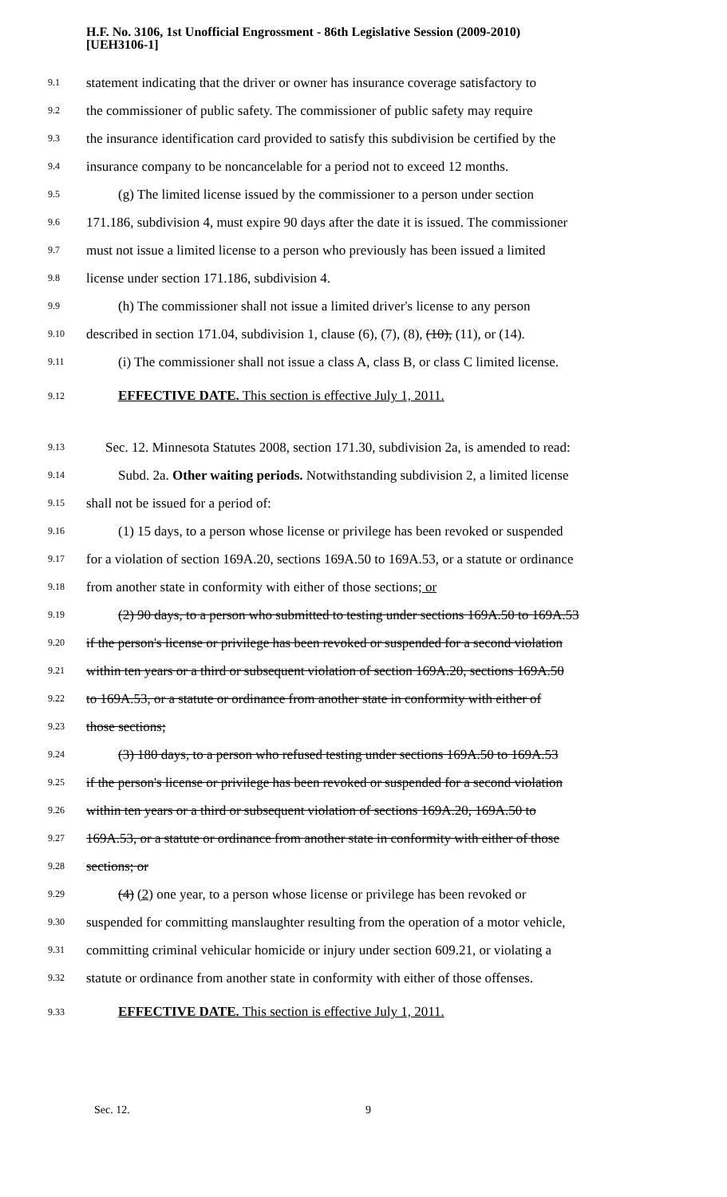H.F. No. 3106, 1st Unofficial Engrossment - 86th Legislative Session (2009-2010)
[UEH3106-1]
9.1 statement indicating that the driver or owner has insurance coverage satisfactory to
9.2 the commissioner of public safety. The commissioner of public safety may require
9.3 the insurance identification card provided to satisfy this subdivision be certified by the
9.4 insurance company to be noncancelable for a period not to exceed 12 months.
9.5 (g) The limited license issued by the commissioner to a person under section
9.6 171.186, subdivision 4, must expire 90 days after the date it is issued. The commissioner
9.7 must not issue a limited license to a person who previously has been issued a limited
9.8 license under section 171.186, subdivision 4.
9.9 (h) The commissioner shall not issue a limited driver's license to any person
9.10 described in section 171.04, subdivision 1, clause (6), (7), (8), (10), (11), or (14).
9.11 (i) The commissioner shall not issue a class A, class B, or class C limited license.
9.12 EFFECTIVE DATE. This section is effective July 1, 2011.
9.13 Sec. 12. Minnesota Statutes 2008, section 171.30, subdivision 2a, is amended to read:
9.14 Subd. 2a. Other waiting periods. Notwithstanding subdivision 2, a limited license
9.15 shall not be issued for a period of:
9.16 (1) 15 days, to a person whose license or privilege has been revoked or suspended
9.17 for a violation of section 169A.20, sections 169A.50 to 169A.53, or a statute or ordinance
9.18 from another state in conformity with either of those sections; or
9.19 (2) 90 days, to a person who submitted to testing under sections 169A.50 to 169A.53
9.20 if the person's license or privilege has been revoked or suspended for a second violation
9.21 within ten years or a third or subsequent violation of section 169A.20, sections 169A.50
9.22 to 169A.53, or a statute or ordinance from another state in conformity with either of
9.23 those sections;
9.24 (3) 180 days, to a person who refused testing under sections 169A.50 to 169A.53
9.25 if the person's license or privilege has been revoked or suspended for a second violation
9.26 within ten years or a third or subsequent violation of sections 169A.20, 169A.50 to
9.27 169A.53, or a statute or ordinance from another state in conformity with either of those
9.28 sections; or
9.29 (4) (2) one year, to a person whose license or privilege has been revoked or
9.30 suspended for committing manslaughter resulting from the operation of a motor vehicle,
9.31 committing criminal vehicular homicide or injury under section 609.21, or violating a
9.32 statute or ordinance from another state in conformity with either of those offenses.
9.33 EFFECTIVE DATE. This section is effective July 1, 2011.
Sec. 12. 9